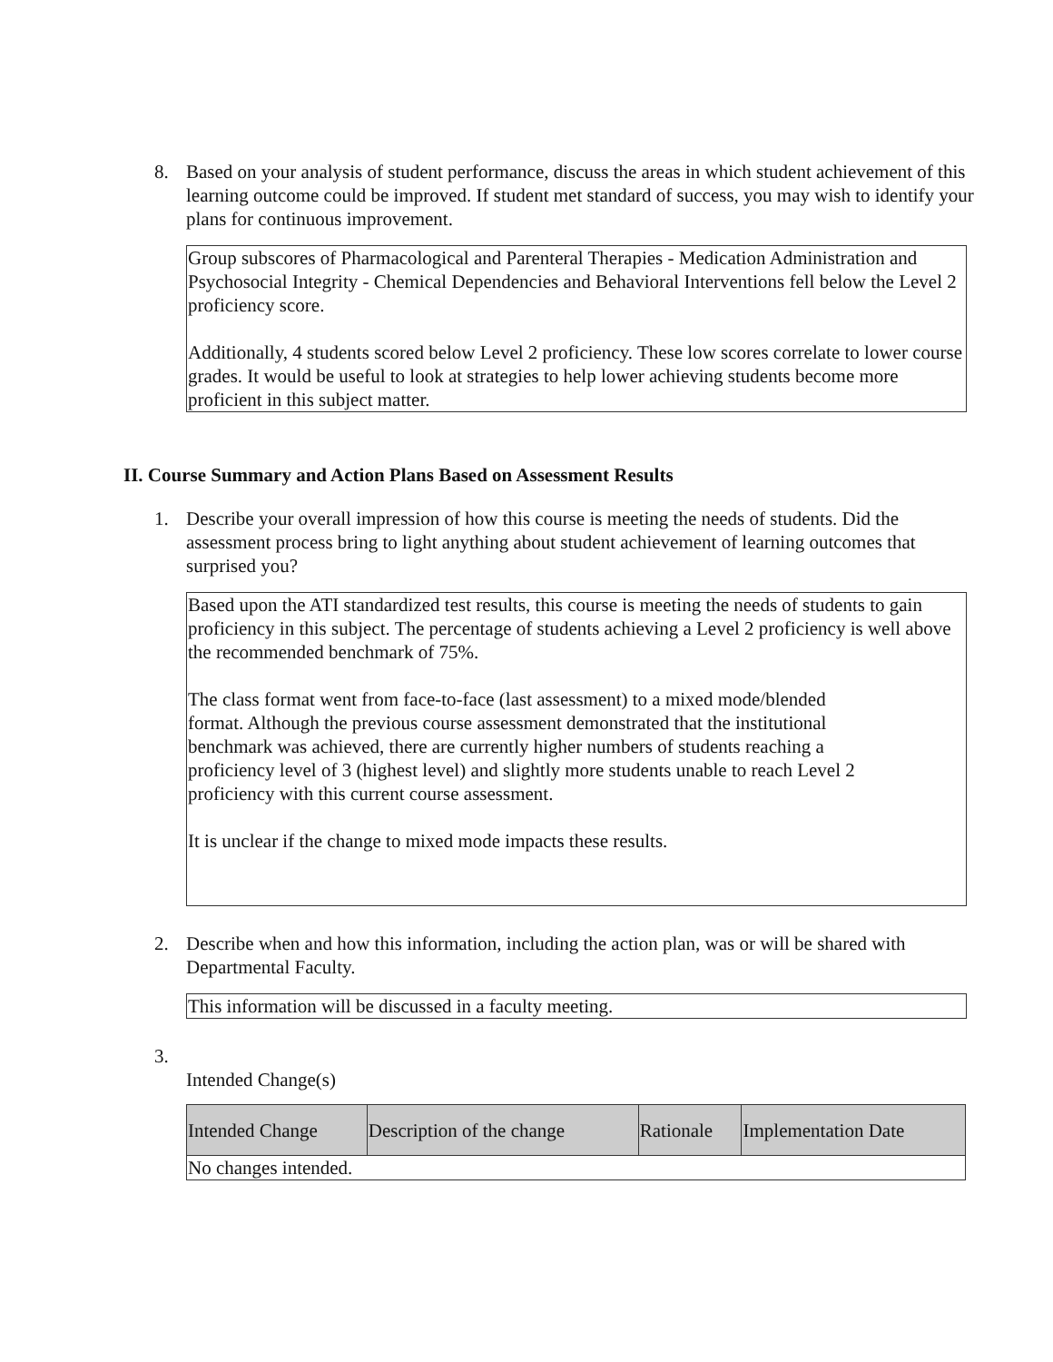8. Based on your analysis of student performance, discuss the areas in which student achievement of this learning outcome could be improved. If student met standard of success, you may wish to identify your plans for continuous improvement.
Group subscores of Pharmacological and Parenteral Therapies - Medication Administration and Psychosocial Integrity - Chemical Dependencies and Behavioral Interventions fell below the Level 2 proficiency score.
Additionally, 4 students scored below Level 2 proficiency. These low scores correlate to lower course grades. It would be useful to look at strategies to help lower achieving students become more proficient in this subject matter.
II. Course Summary and Action Plans Based on Assessment Results
1. Describe your overall impression of how this course is meeting the needs of students. Did the assessment process bring to light anything about student achievement of learning outcomes that surprised you?
Based upon the ATI standardized test results, this course is meeting the needs of students to gain proficiency in this subject. The percentage of students achieving a Level 2 proficiency is well above the recommended benchmark of 75%.
The class format went from face-to-face (last assessment) to a mixed mode/blended
format. Although the previous course assessment demonstrated that the institutional
benchmark was achieved, there are currently higher numbers of students reaching a
proficiency level of 3 (highest level) and slightly more students unable to reach Level 2
proficiency with this current course assessment.
It is unclear if the change to mixed mode impacts these results.
2. Describe when and how this information, including the action plan, was or will be shared with Departmental Faculty.
This information will be discussed in a faculty meeting.
3.
Intended Change(s)
| Intended Change | Description of the change | Rationale | Implementation Date |
| --- | --- | --- | --- |
| No changes intended. | | | |